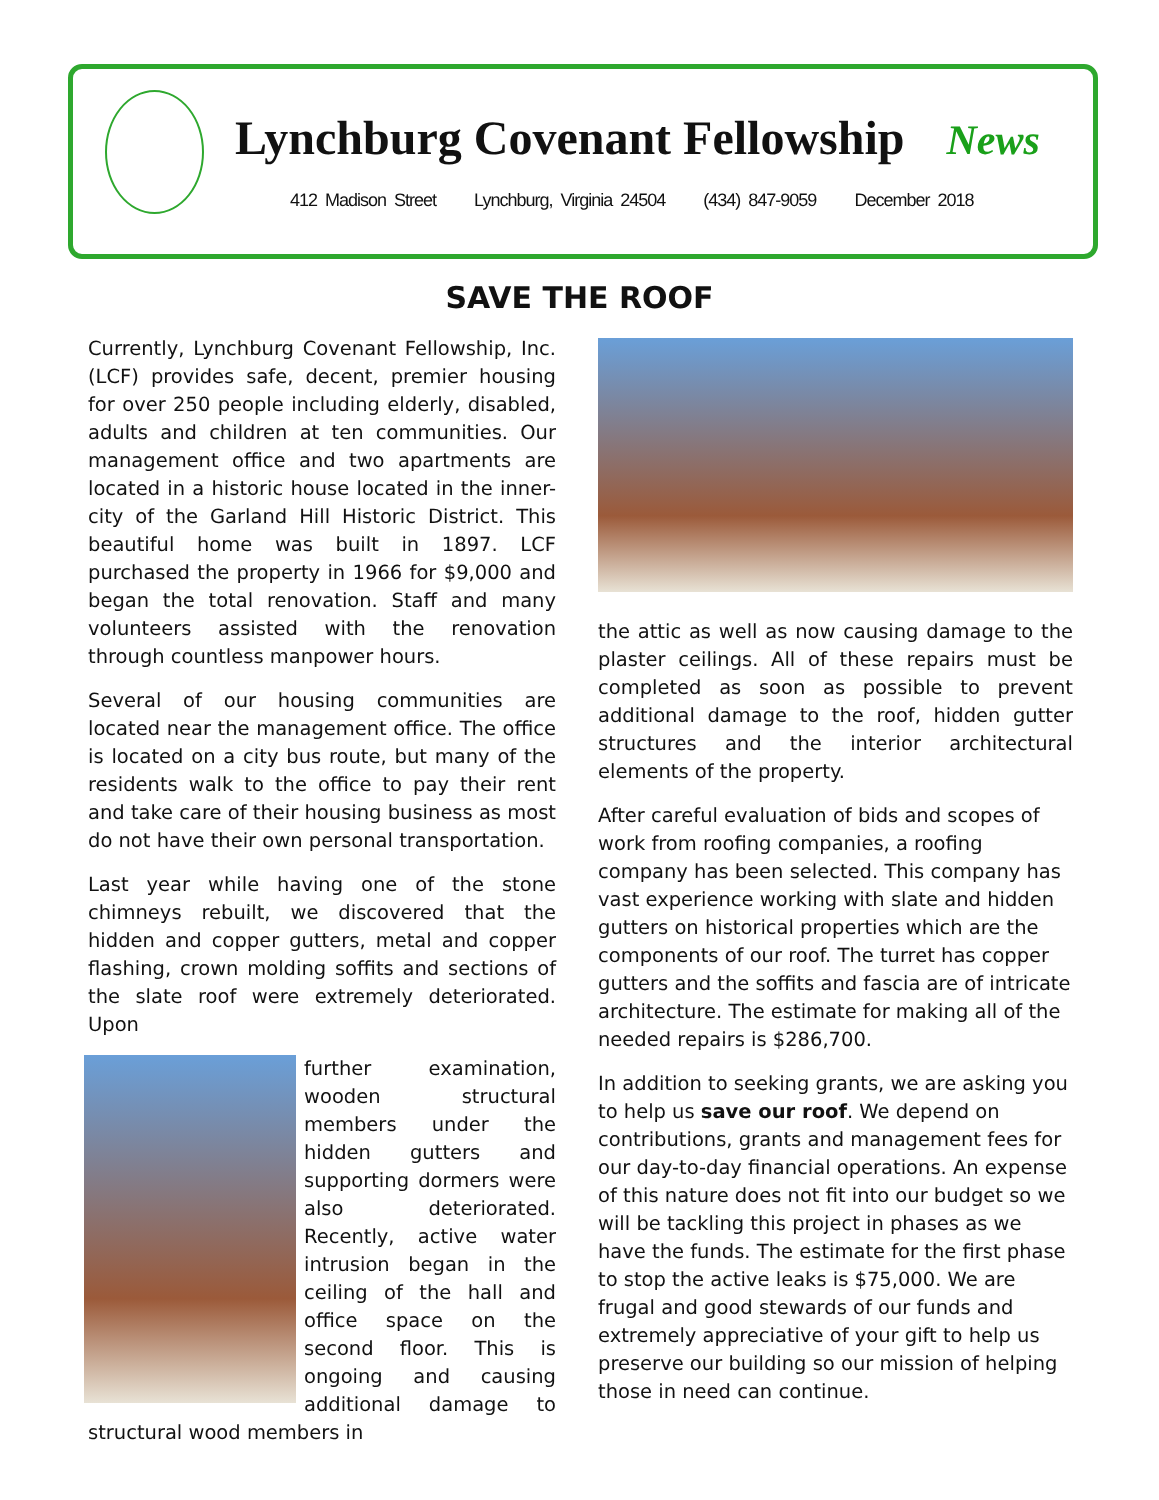Lynchburg Covenant Fellowship News
412 Madison Street Lynchburg, Virginia 24504 (434) 847-9059 December 2018
SAVE THE ROOF
Currently, Lynchburg Covenant Fellowship, Inc. (LCF) provides safe, decent, premier housing for over 250 people including elderly, disabled, adults and children at ten communities. Our management office and two apartments are located in a historic house located in the inner-city of the Garland Hill Historic District. This beautiful home was built in 1897. LCF purchased the property in 1966 for $9,000 and began the total renovation. Staff and many volunteers assisted with the renovation through countless manpower hours.
Several of our housing communities are located near the management office. The office is located on a city bus route, but many of the residents walk to the office to pay their rent and take care of their housing business as most do not have their own personal transportation.
Last year while having one of the stone chimneys rebuilt, we discovered that the hidden and copper gutters, metal and copper flashing, crown molding soffits and sections of the slate roof were extremely deteriorated. Upon
further examination, wooden structural members under the hidden gutters and supporting dormers were also deteriorated. Recently, active water intrusion began in the ceiling of the hall and office space on the second floor. This is ongoing and causing additional damage to structural wood members in
the attic as well as now causing damage to the plaster ceilings. All of these repairs must be completed as soon as possible to prevent additional damage to the roof, hidden gutter structures and the interior architectural elements of the property.
After careful evaluation of bids and scopes of work from roofing companies, a roofing company has been selected. This company has vast experience working with slate and hidden gutters on historical properties which are the components of our roof. The turret has copper gutters and the soffits and fascia are of intricate architecture. The estimate for making all of the needed repairs is $286,700.
In addition to seeking grants, we are asking you to help us save our roof. We depend on contributions, grants and management fees for our day-to-day financial operations. An expense of this nature does not fit into our budget so we will be tackling this project in phases as we have the funds. The estimate for the first phase to stop the active leaks is $75,000. We are frugal and good stewards of our funds and extremely appreciative of your gift to help us preserve our building so our mission of helping those in need can continue.